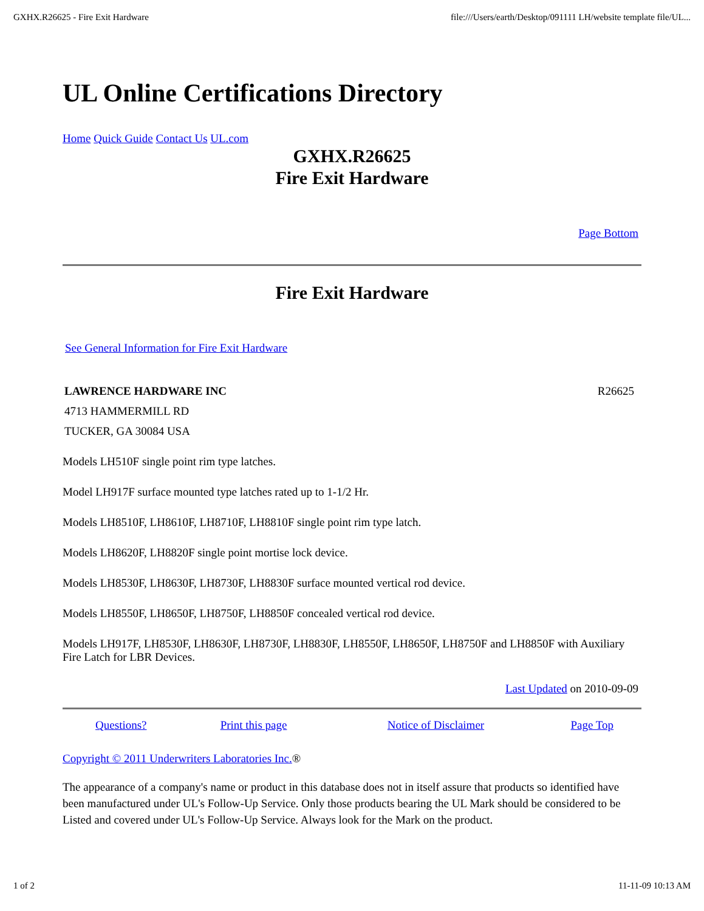GXHX.R26625 - Fire Exit Hardware file:///Users/earth/Desktop/091111 LH/website template file/UL...
UL Online Certifications Directory
Home Quick Guide Contact Us UL.com
GXHX.R26625
Fire Exit Hardware
Page Bottom
Fire Exit Hardware
See General Information for Fire Exit Hardware
| LAWRENCE HARDWARE INC 4713 HAMMERMILL RD TUCKER, GA 30084 USA | R26625 |
Models LH510F single point rim type latches.
Model LH917F surface mounted type latches rated up to 1-1/2 Hr.
Models LH8510F, LH8610F, LH8710F, LH8810F single point rim type latch.
Models LH8620F, LH8820F single point mortise lock device.
Models LH8530F, LH8630F, LH8730F, LH8830F surface mounted vertical rod device.
Models LH8550F, LH8650F, LH8750F, LH8850F concealed vertical rod device.
Models LH917F, LH8530F, LH8630F, LH8730F, LH8830F, LH8550F, LH8650F, LH8750F and LH8850F with Auxiliary Fire Latch for LBR Devices.
Last Updated on 2010-09-09
| Questions? | Print this page | Notice of Disclaimer | Page Top |
Copyright © 2011 Underwriters Laboratories Inc.®
The appearance of a company's name or product in this database does not in itself assure that products so identified have been manufactured under UL's Follow-Up Service. Only those products bearing the UL Mark should be considered to be Listed and covered under UL's Follow-Up Service. Always look for the Mark on the product.
1 of 2 11-11-09 10:13 AM